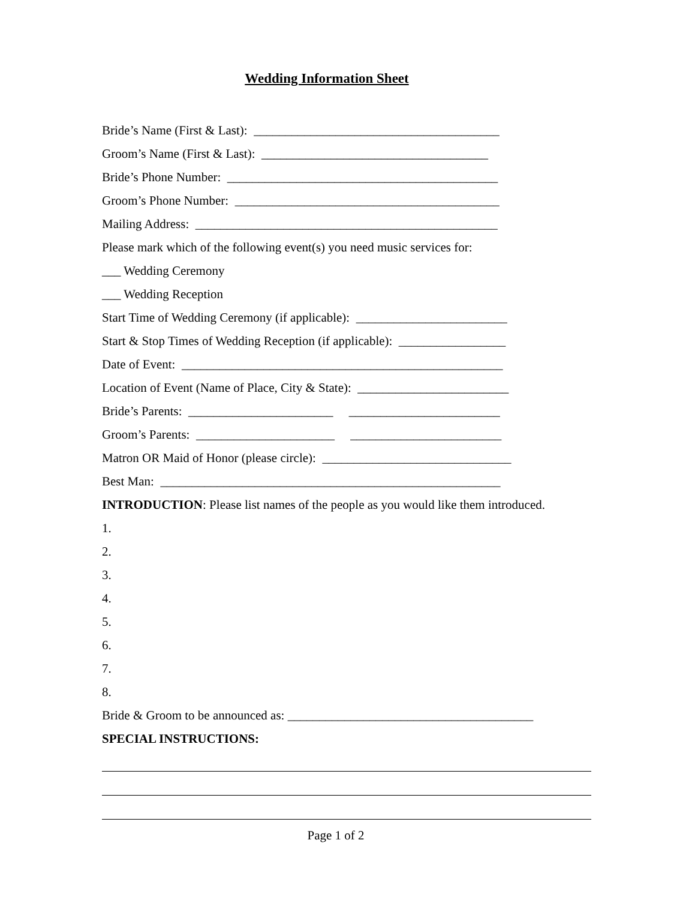Wedding Information Sheet
Bride’s Name (First & Last): _______________________________________
Groom’s Name (First & Last): ____________________________________
Bride’s Phone Number: ___________________________________________
Groom’s Phone Number: __________________________________________
Mailing Address: ________________________________________________
Please mark which of the following event(s) you need music services for:
___ Wedding Ceremony
___ Wedding Reception
Start Time of Wedding Ceremony (if applicable): ________________________
Start & Stop Times of Wedding Reception (if applicable): _________________
Date of Event: ___________________________________________________
Location of Event (Name of Place, City & State): ________________________
Bride’s Parents: _______________________ ________________________
Groom’s Parents: ______________________ ________________________
Matron OR Maid of Honor (please circle): ______________________________
Best Man: ______________________________________________________
INTRODUCTION: Please list names of the people as you would like them introduced.
1.
2.
3.
4.
5.
6.
7.
8.
Bride & Groom to be announced as: _______________________________________
SPECIAL INSTRUCTIONS:
Page 1 of 2